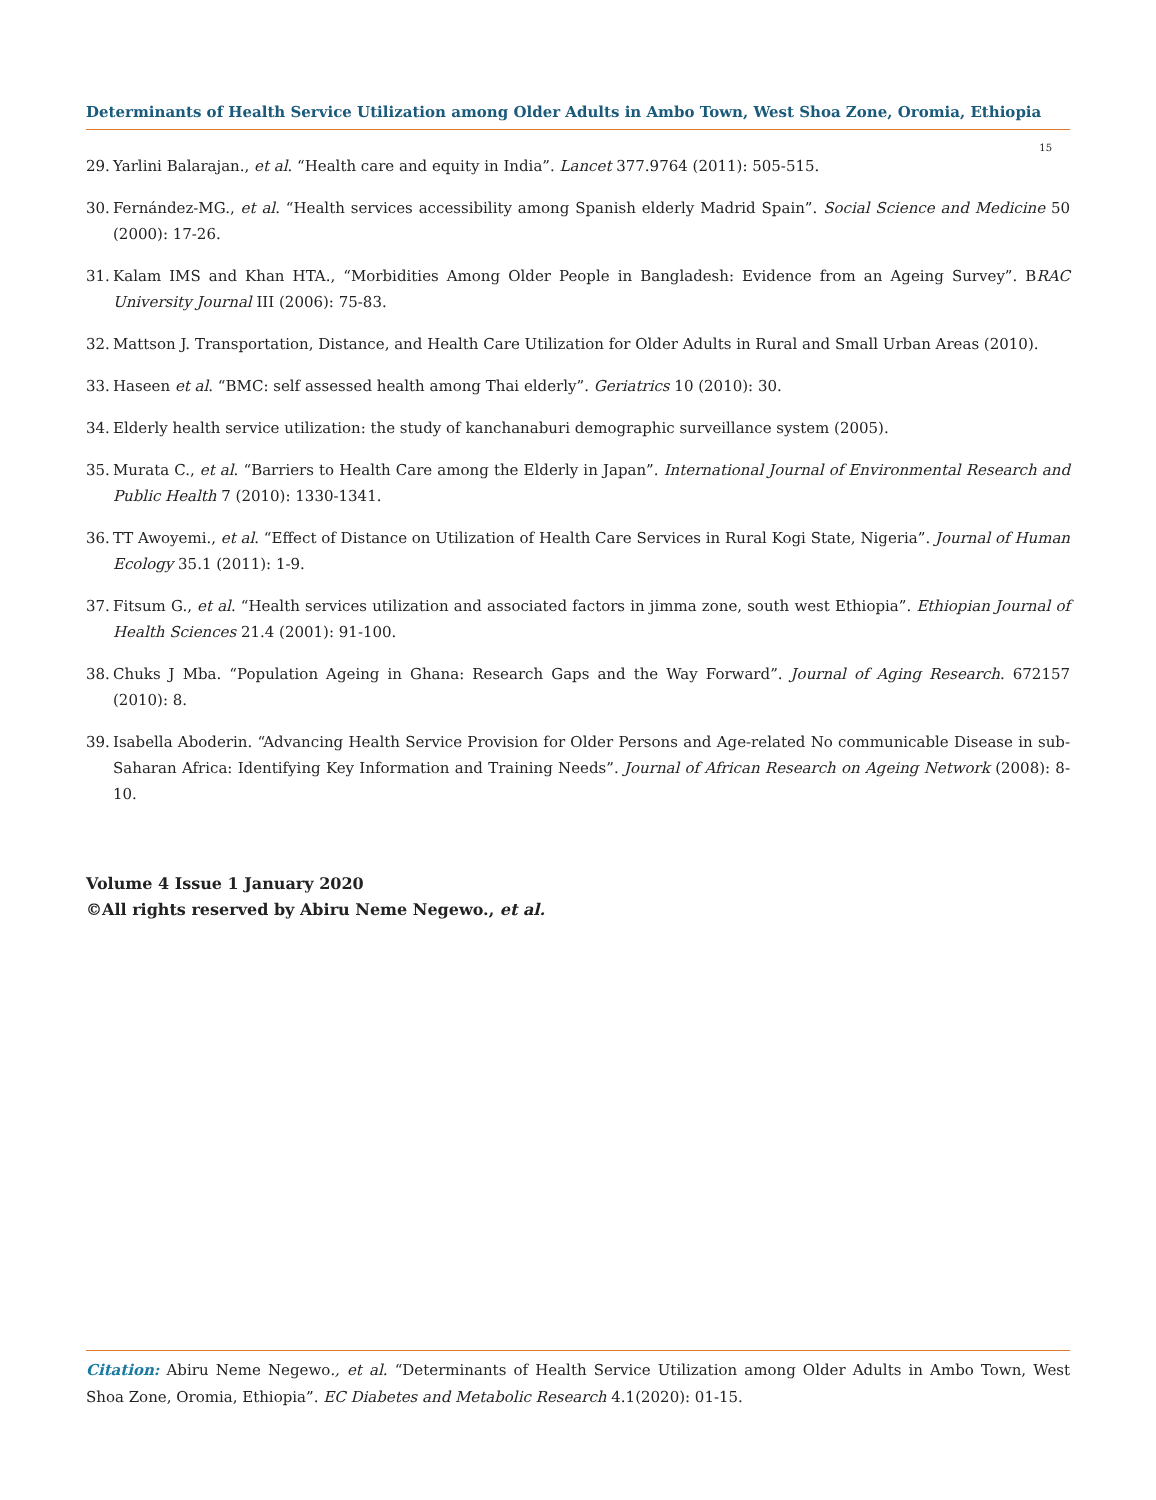Determinants of Health Service Utilization among Older Adults in Ambo Town, West Shoa Zone, Oromia, Ethiopia
15
29. Yarlini Balarajan., et al. “Health care and equity in India”. Lancet 377.9764 (2011): 505-515.
30. Fernández-MG., et al. “Health services accessibility among Spanish elderly Madrid Spain”. Social Science and Medicine 50 (2000): 17-26.
31. Kalam IMS and Khan HTA., “Morbidities Among Older People in Bangladesh: Evidence from an Ageing Survey”. BRAC University Journal III (2006): 75-83.
32. Mattson J. Transportation, Distance, and Health Care Utilization for Older Adults in Rural and Small Urban Areas (2010).
33. Haseen et al. “BMC: self assessed health among Thai elderly”. Geriatrics 10 (2010): 30.
34. Elderly health service utilization: the study of kanchanaburi demographic surveillance system (2005).
35. Murata C., et al. “Barriers to Health Care among the Elderly in Japan”. International Journal of Environmental Research and Public Health 7 (2010): 1330-1341.
36. TT Awoyemi., et al. “Effect of Distance on Utilization of Health Care Services in Rural Kogi State, Nigeria”. Journal of Human Ecology 35.1 (2011): 1-9.
37. Fitsum G., et al. “Health services utilization and associated factors in jimma zone, south west Ethiopia”. Ethiopian Journal of Health Sciences 21.4 (2001): 91-100.
38. Chuks J Mba. “Population Ageing in Ghana: Research Gaps and the Way Forward”. Journal of Aging Research. 672157 (2010): 8.
39. Isabella Aboderin. “Advancing Health Service Provision for Older Persons and Age-related No communicable Disease in sub-Saharan Africa: Identifying Key Information and Training Needs”. Journal of African Research on Ageing Network (2008): 8-10.
Volume 4 Issue 1 January 2020
©All rights reserved by Abiru Neme Negewo., et al.
Citation: Abiru Neme Negewo., et al. “Determinants of Health Service Utilization among Older Adults in Ambo Town, West Shoa Zone, Oromia, Ethiopia”. EC Diabetes and Metabolic Research 4.1(2020): 01-15.